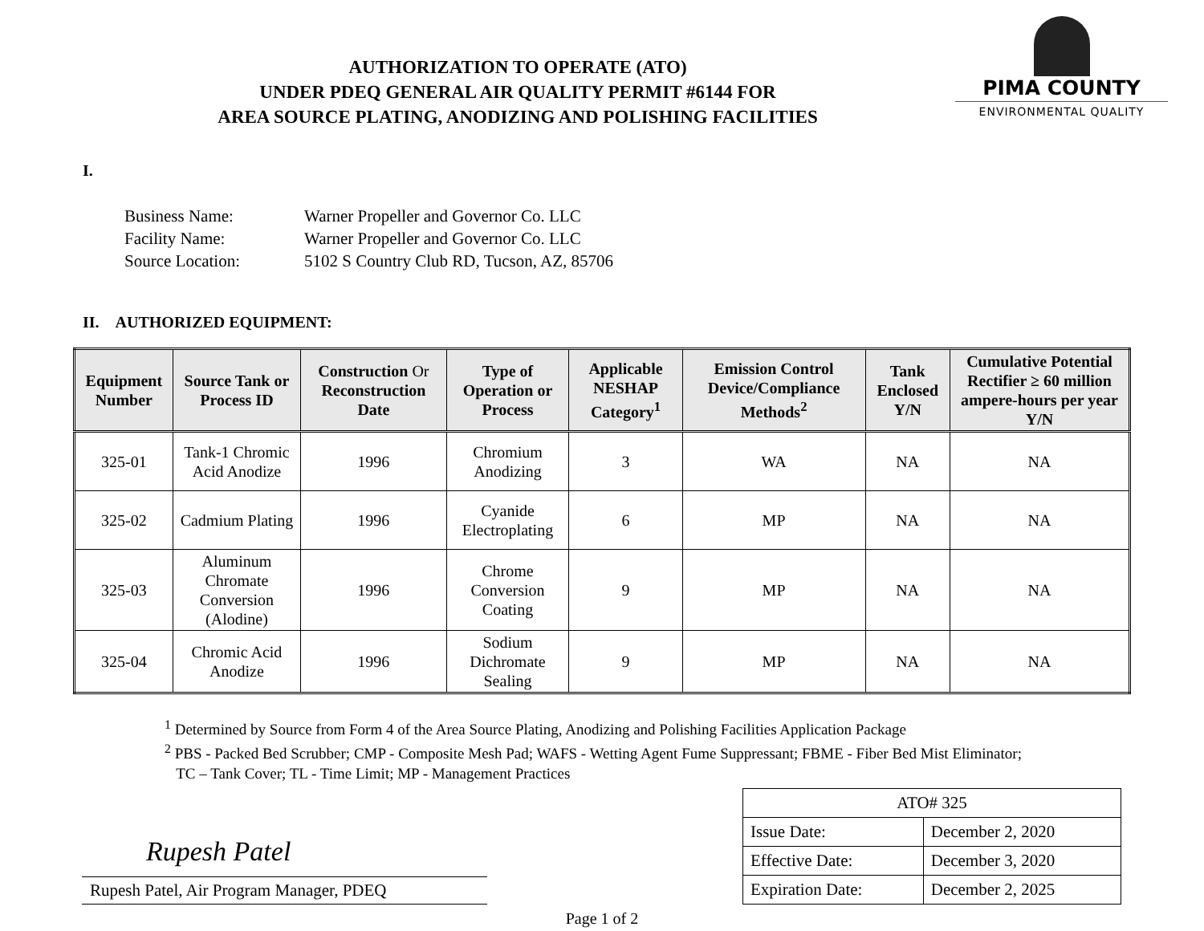AUTHORIZATION TO OPERATE (ATO)
UNDER PDEQ GENERAL AIR QUALITY PERMIT #6144 FOR
AREA SOURCE PLATING, ANODIZING AND POLISHING FACILITIES
PIMA COUNTY
ENVIRONMENTAL QUALITY
I.
| Business Name: | Warner Propeller and Governor Co. LLC |
| Facility Name: | Warner Propeller and Governor Co. LLC |
| Source Location: | 5102 S Country Club RD, Tucson, AZ, 85706 |
II. AUTHORIZED EQUIPMENT:
| Equipment Number | Source Tank or Process ID | Construction Or Reconstruction Date | Type of Operation or Process | Applicable NESHAP Category<sup>1</sup> | Emission Control Device/Compliance Methods<sup>2</sup> | Tank Enclosed Y/N | Cumulative Potential Rectifier ≥ 60 million ampere-hours per year Y/N |
| --- | --- | --- | --- | --- | --- | --- | --- |
| 325-01 | Tank-1 Chromic Acid Anodize | 1996 | Chromium Anodizing | 3 | WA | NA | NA |
| 325-02 | Cadmium Plating | 1996 | Cyanide Electroplating | 6 | MP | NA | NA |
| 325-03 | Aluminum Chromate Conversion (Alodine) | 1996 | Chrome Conversion Coating | 9 | MP | NA | NA |
| 325-04 | Chromic Acid Anodize | 1996 | Sodium Dichromate Sealing | 9 | MP | NA | NA |
<sup>1</sup> Determined by Source from Form 4 of the Area Source Plating, Anodizing and Polishing Facilities Application Package
<sup>2</sup> PBS - Packed Bed Scrubber; CMP - Composite Mesh Pad; WAFS - Wetting Agent Fume Suppressant; FBME - Fiber Bed Mist Eliminator;
TC – Tank Cover; TL - Time Limit; MP - Management Practices
Rupesh Patel
Rupesh Patel, Air Program Manager, PDEQ
| ATO# 325 | |
| Issue Date: | December 2, 2020 |
| Effective Date: | December 3, 2020 |
| Expiration Date: | December 2, 2025 |
Page 1 of 2